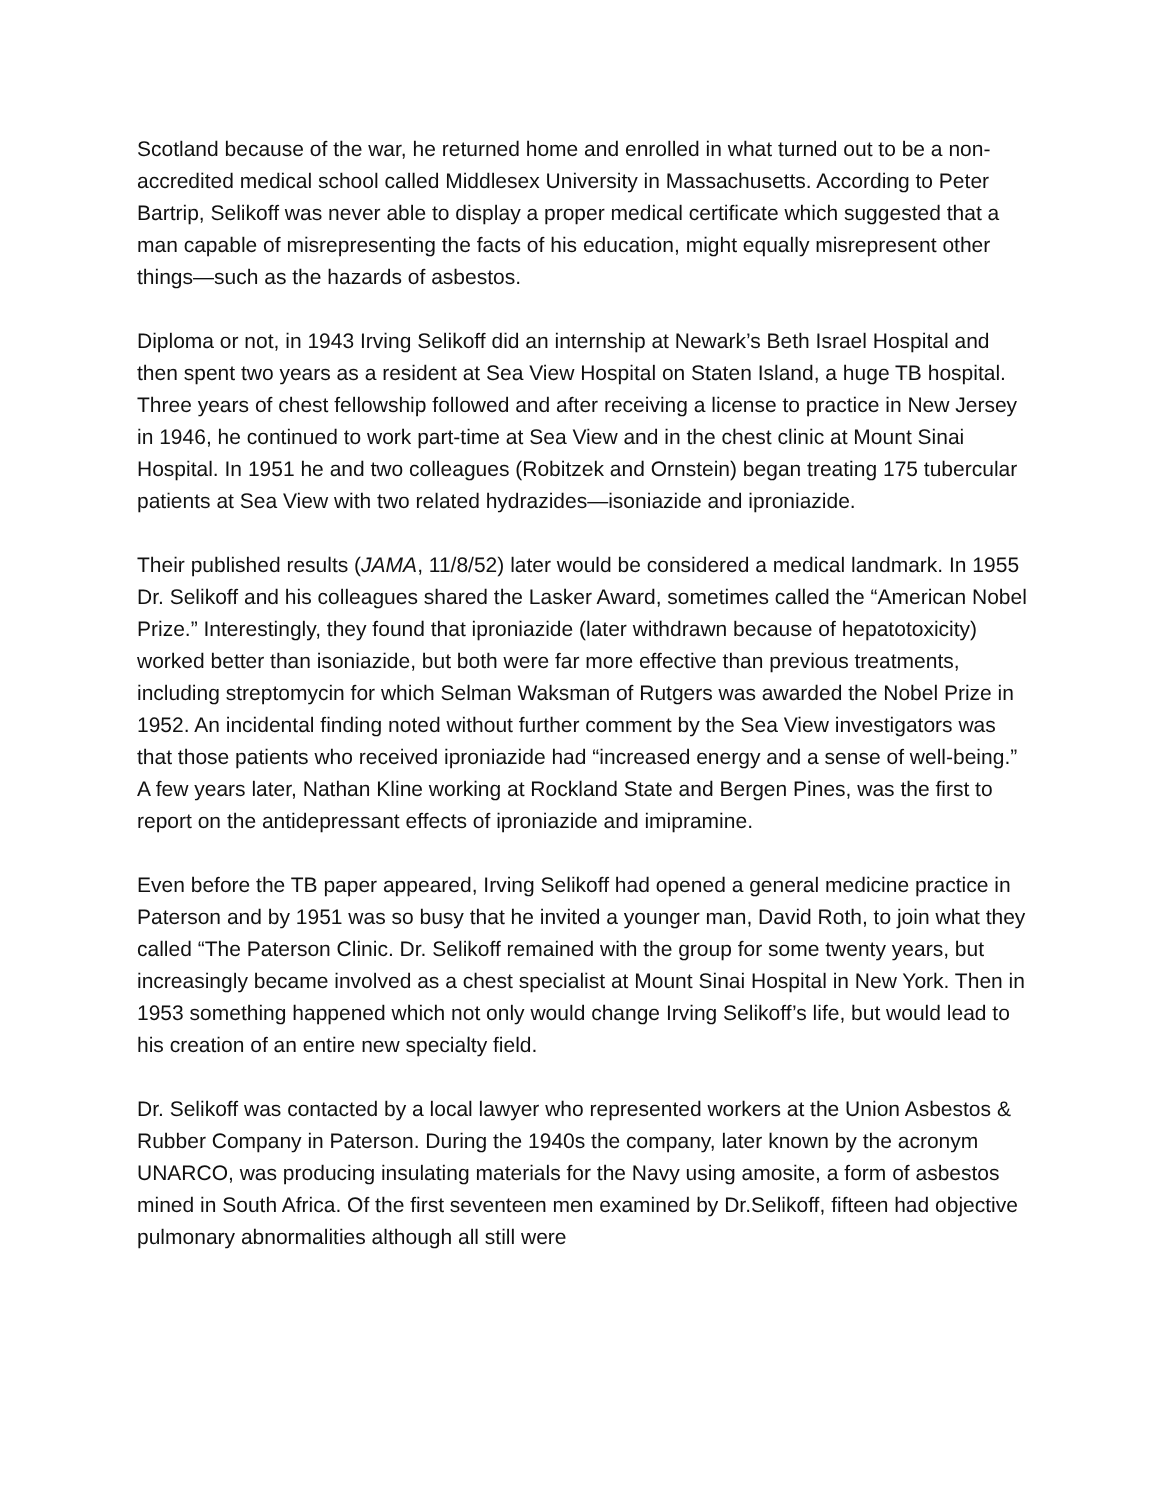Scotland because of the war, he returned home and enrolled in what turned out to be a non-accredited medical school called Middlesex University in Massachusetts. According to Peter Bartrip, Selikoff was never able to display a proper medical certificate which suggested that a man capable of misrepresenting the facts of his education, might equally misrepresent other things—such as the hazards of asbestos.
Diploma or not, in 1943 Irving Selikoff did an internship at Newark’s Beth Israel Hospital and then spent two years as a resident at Sea View Hospital on Staten Island, a huge TB hospital. Three years of chest fellowship followed and after receiving a license to practice in New Jersey in 1946, he continued to work part-time at Sea View and in the chest clinic at Mount Sinai Hospital. In 1951 he and two colleagues (Robitzek and Ornstein) began treating 175 tubercular patients at Sea View with two related hydrazides—isoniazide and iproniazide.
Their published results (JAMA, 11/8/52) later would be considered a medical landmark. In 1955 Dr. Selikoff and his colleagues shared the Lasker Award, sometimes called the “American Nobel Prize.” Interestingly, they found that iproniazide (later withdrawn because of hepatotoxicity) worked better than isoniazide, but both were far more effective than previous treatments, including streptomycin for which Selman Waksman of Rutgers was awarded the Nobel Prize in 1952. An incidental finding noted without further comment by the Sea View investigators was that those patients who received iproniazide had “increased energy and a sense of well-being.” A few years later, Nathan Kline working at Rockland State and Bergen Pines, was the first to report on the antidepressant effects of iproniazide and imipramine.
Even before the TB paper appeared, Irving Selikoff had opened a general medicine practice in Paterson and by 1951 was so busy that he invited a younger man, David Roth, to join what they called “The Paterson Clinic. Dr. Selikoff remained with the group for some twenty years, but increasingly became involved as a chest specialist at Mount Sinai Hospital in New York. Then in 1953 something happened which not only would change Irving Selikoff’s life, but would lead to his creation of an entire new specialty field.
Dr. Selikoff was contacted by a local lawyer who represented workers at the Union Asbestos & Rubber Company in Paterson. During the 1940s the company, later known by the acronym UNARCO, was producing insulating materials for the Navy using amosite, a form of asbestos mined in South Africa. Of the first seventeen men examined by Dr.Selikoff, fifteen had objective pulmonary abnormalities although all still were